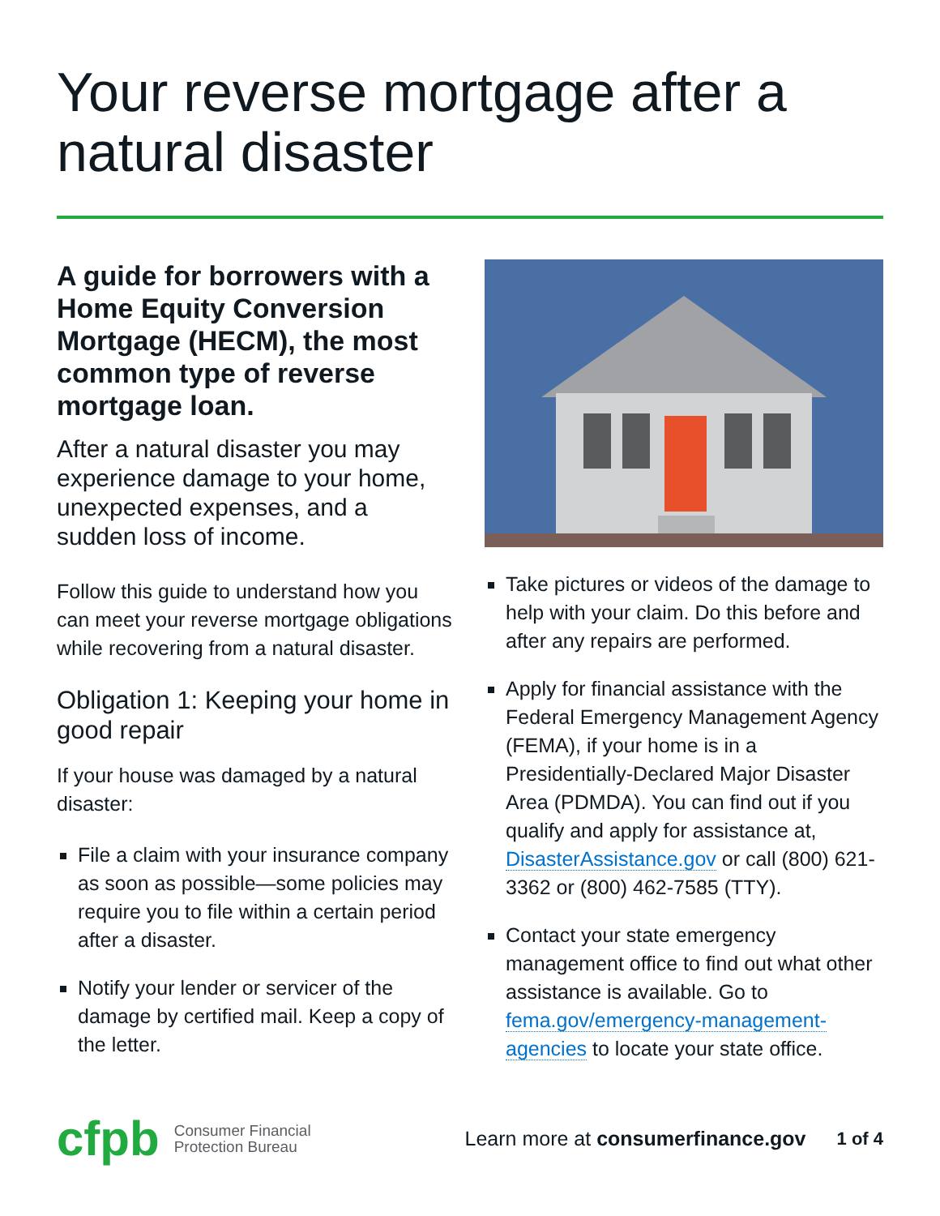Your reverse mortgage after a natural disaster
A guide for borrowers with a Home Equity Conversion Mortgage (HECM), the most common type of reverse mortgage loan.
After a natural disaster you may experience damage to your home, unexpected expenses, and a sudden loss of income.
Follow this guide to understand how you can meet your reverse mortgage obligations while recovering from a natural disaster.
Obligation 1: Keeping your home in good repair
If your house was damaged by a natural disaster:
File a claim with your insurance company as soon as possible—some policies may require you to file within a certain period after a disaster.
Notify your lender or servicer of the damage by certified mail. Keep a copy of the letter.
Take pictures or videos of the damage to help with your claim. Do this before and after any repairs are performed.
Apply for financial assistance with the Federal Emergency Management Agency (FEMA), if your home is in a Presidentially-Declared Major Disaster Area (PDMDA). You can find out if you qualify and apply for assistance at, DisasterAssistance.gov or call (800) 621-3362 or (800) 462-7585 (TTY).
Contact your state emergency management office to find out what other assistance is available. Go to fema.gov/emergency-management-agencies to locate your state office.
cfpb
Consumer Financial
Protection Bureau
Learn more at consumerfinance.gov 1 of 4